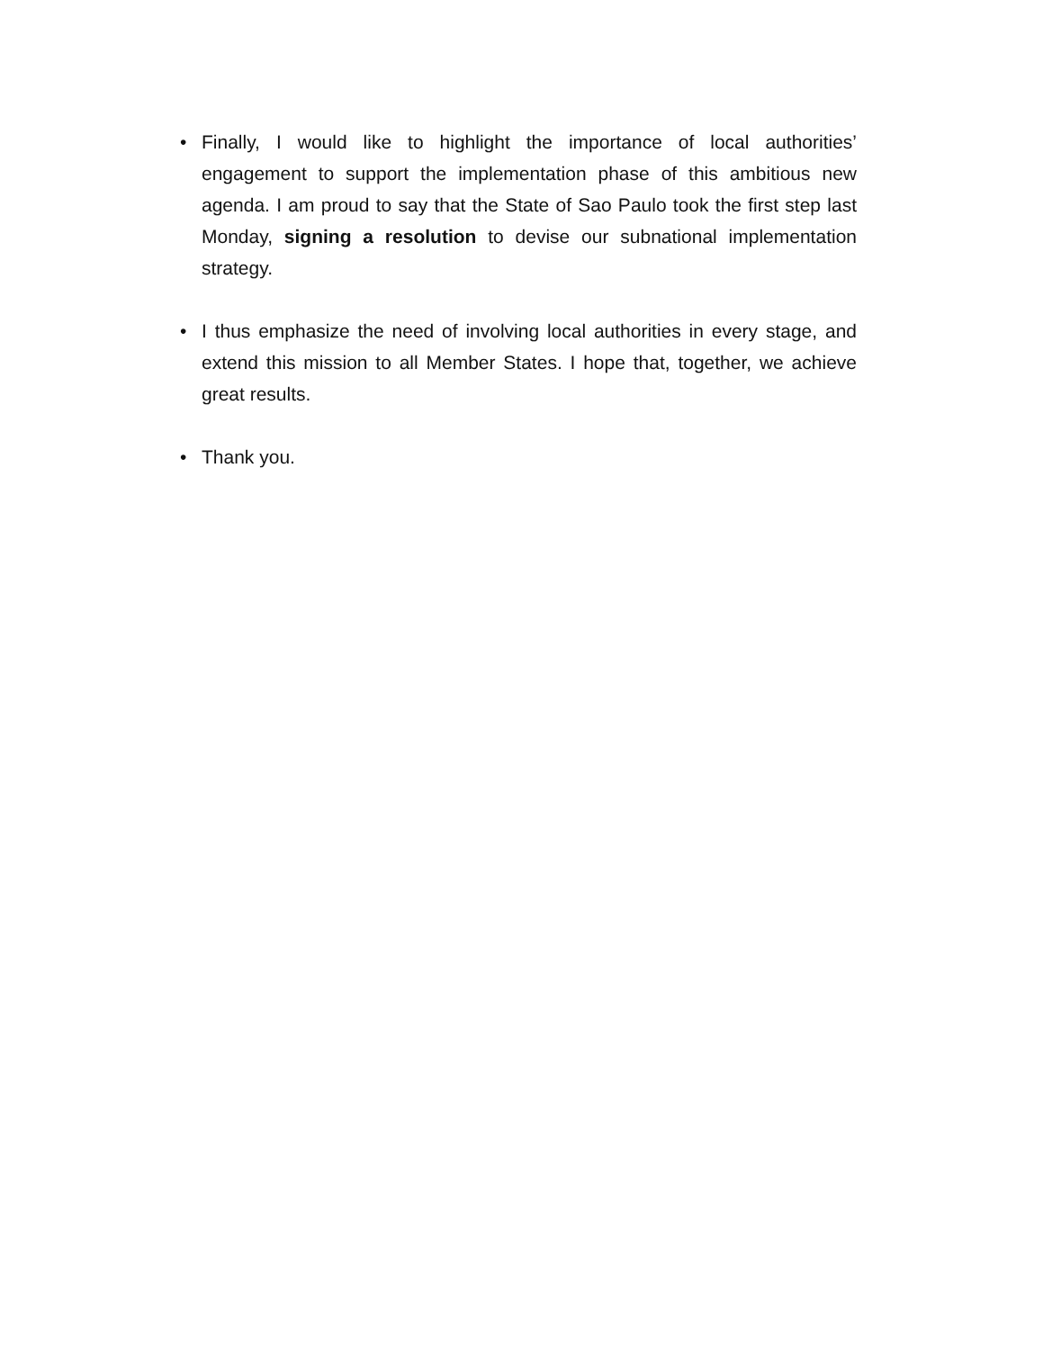• Finally, I would like to highlight the importance of local authorities’ engagement to support the implementation phase of this ambitious new agenda. I am proud to say that the State of Sao Paulo took the first step last Monday, signing a resolution to devise our subnational implementation strategy.
• I thus emphasize the need of involving local authorities in every stage, and extend this mission to all Member States. I hope that, together, we achieve great results.
• Thank you.